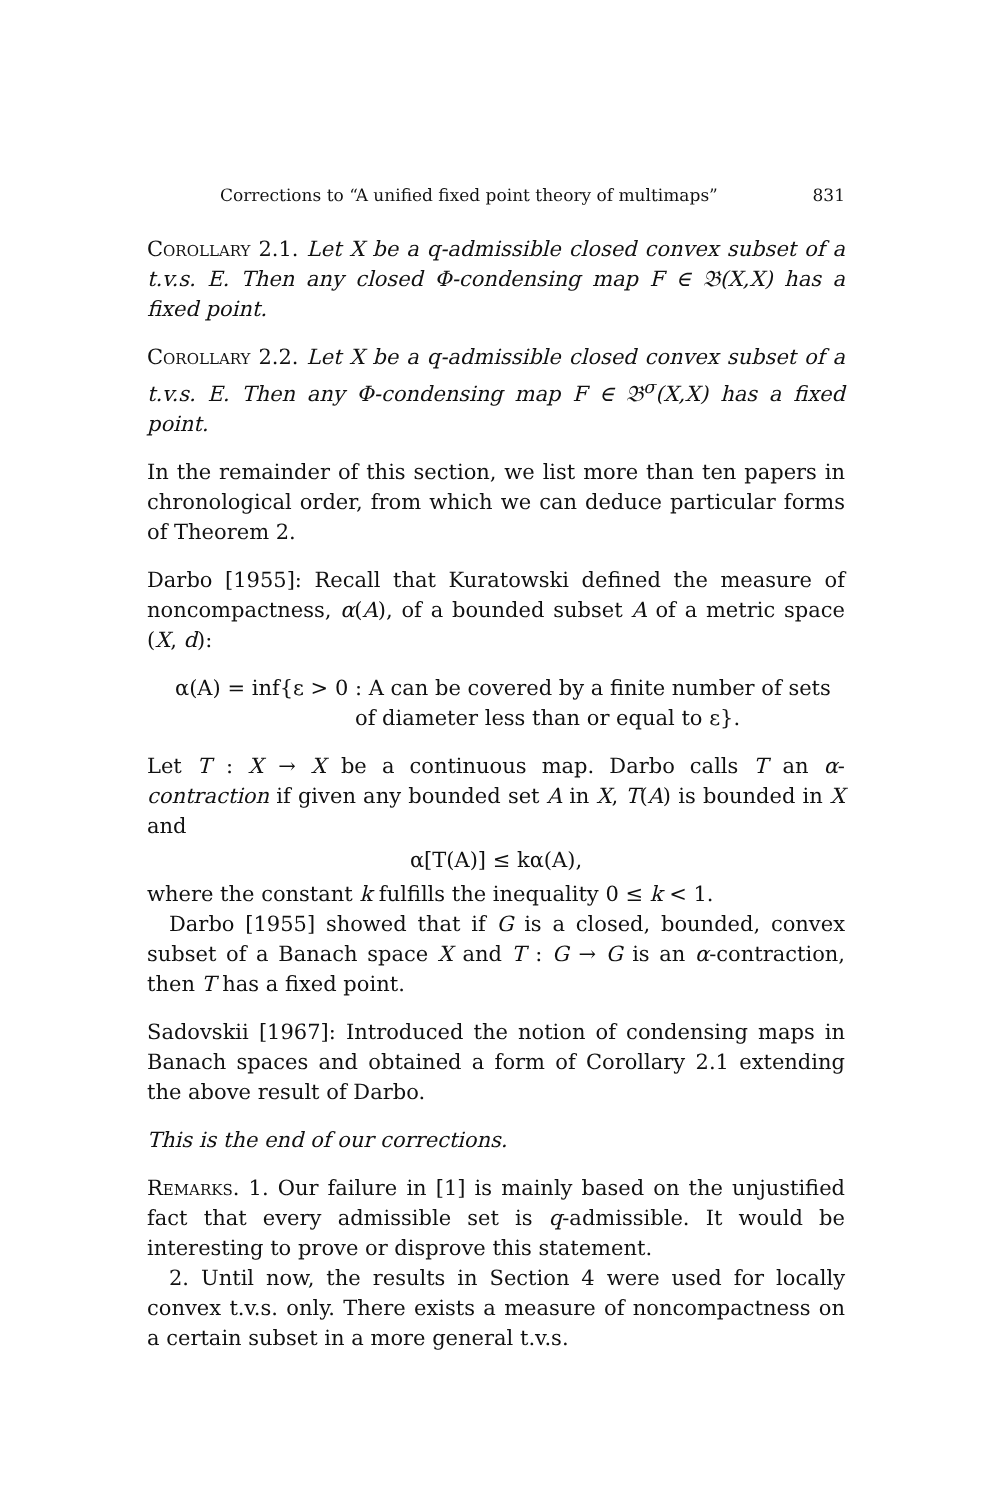Corrections to “A unified fixed point theory of multimaps” 831
Corollary 2.1. Let X be a q-admissible closed convex subset of a t.v.s. E. Then any closed Φ-condensing map F ∈ 𝔅(X,X) has a fixed point.
Corollary 2.2. Let X be a q-admissible closed convex subset of a t.v.s. E. Then any Φ-condensing map F ∈ 𝔅<sup>σ</sup>(X,X) has a fixed point.
In the remainder of this section, we list more than ten papers in chronological order, from which we can deduce particular forms of Theorem 2.
Darbo [1955]: Recall that Kuratowski defined the measure of noncompactness, α(A), of a bounded subset A of a metric space (X, d):
α(A) = inf{ε > 0 : A can be covered by a finite number of sets
of diameter less than or equal to ε}.
Let T : X → X be a continuous map. Darbo calls T an α-contraction if given any bounded set A in X, T(A) is bounded in X and
α[T(A)] ≤ kα(A),
where the constant k fulfills the inequality 0 ≤ k < 1.
Darbo [1955] showed that if G is a closed, bounded, convex subset of a Banach space X and T : G → G is an α-contraction, then T has a fixed point.
Sadovskii [1967]: Introduced the notion of condensing maps in Banach spaces and obtained a form of Corollary 2.1 extending the above result of Darbo.
This is the end of our corrections.
Remarks. 1. Our failure in [1] is mainly based on the unjustified fact that every admissible set is q-admissible. It would be interesting to prove or disprove this statement.
2. Until now, the results in Section 4 were used for locally convex t.v.s. only. There exists a measure of noncompactness on a certain subset in a more general t.v.s.